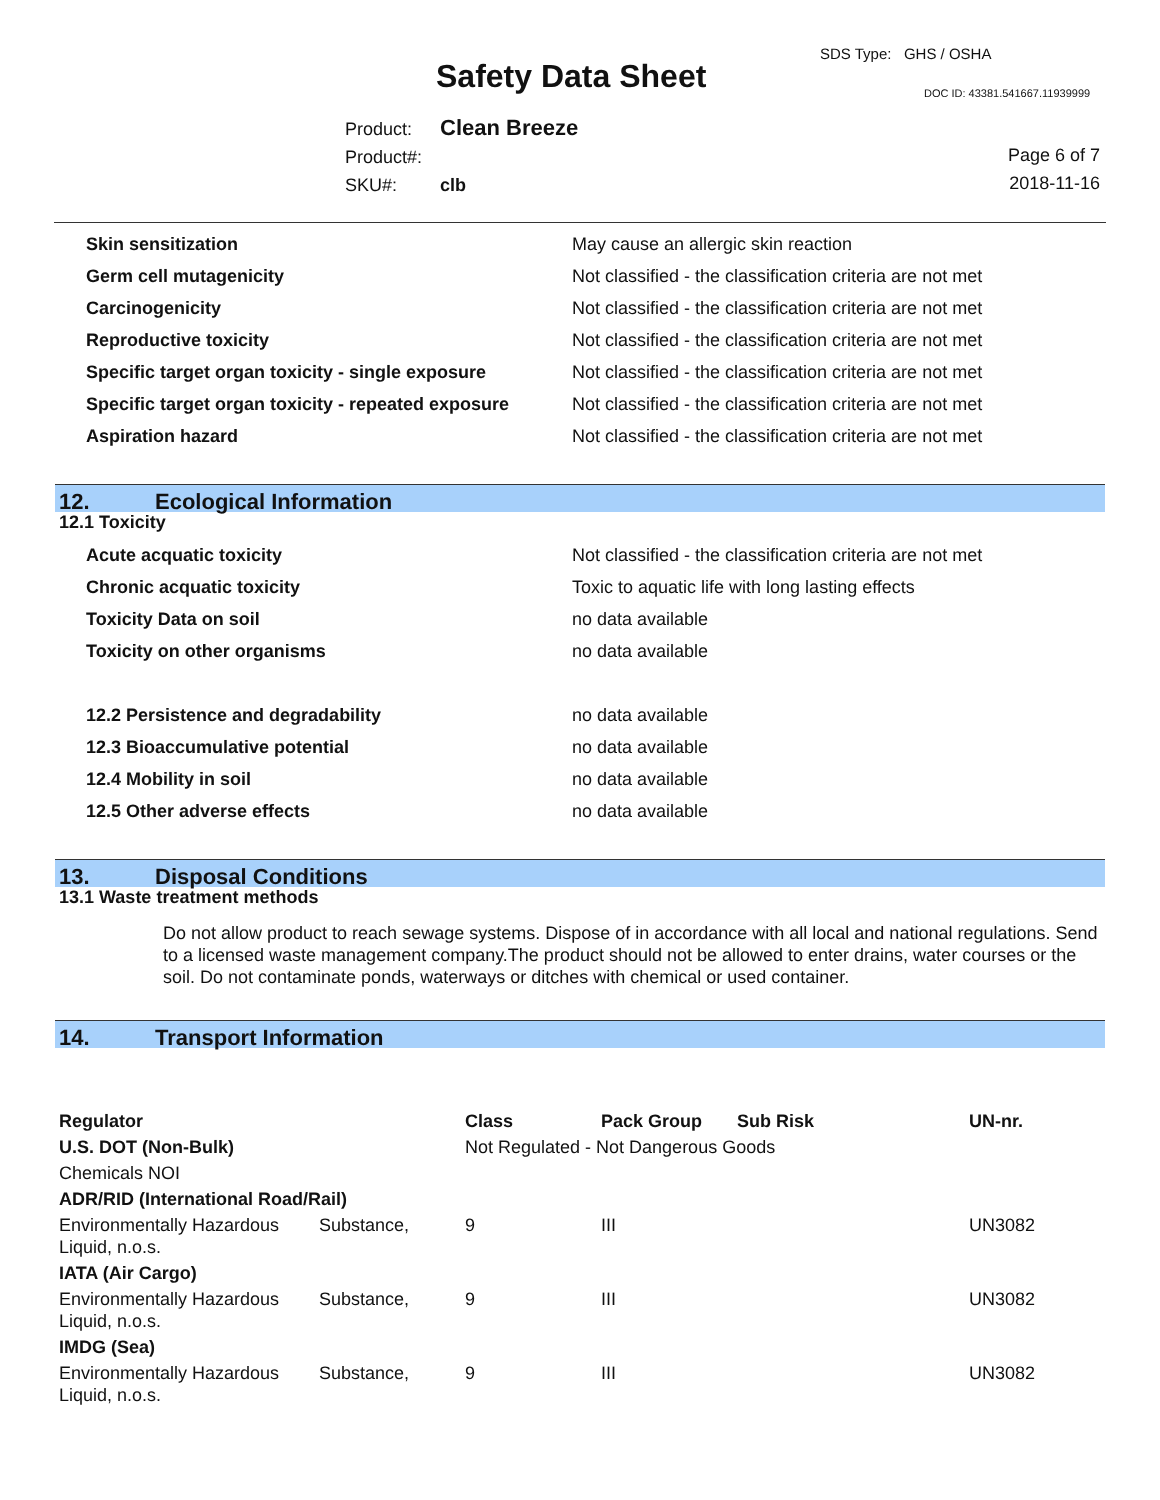Safety Data Sheet
SDS Type: GHS / OSHA
DOC ID: 43381.541667.11939999
Product: Clean Breeze
Product#:
SKU#: clb
Page 6 of 7
2018-11-16
| Skin sensitization | May cause an allergic skin reaction |
| Germ cell mutagenicity | Not classified - the classification criteria are not met |
| Carcinogenicity | Not classified - the classification criteria are not met |
| Reproductive toxicity | Not classified - the classification criteria are not met |
| Specific target organ toxicity - single exposure | Not classified - the classification criteria are not met |
| Specific target organ toxicity - repeated exposure | Not classified - the classification criteria are not met |
| Aspiration hazard | Not classified - the classification criteria are not met |
12. Ecological Information
12.1 Toxicity
| Acute acquatic toxicity | Not classified - the classification criteria are not met |
| Chronic acquatic toxicity | Toxic to aquatic life with long lasting effects |
| Toxicity Data on soil | no data available |
| Toxicity on other organisms | no data available |
| 12.2 Persistence and degradability | no data available |
| 12.3 Bioaccumulative potential | no data available |
| 12.4 Mobility in soil | no data available |
| 12.5 Other adverse effects | no data available |
13. Disposal Conditions
13.1 Waste treatment methods
Do not allow product to reach sewage systems. Dispose of in accordance with all local and national regulations. Send to a licensed waste management company.The product should not be allowed to enter drains, water courses or the soil. Do not contaminate ponds, waterways or ditches with chemical or used container.
14. Transport Information
| Regulator | | Class | Pack Group | Sub Risk | UN-nr. |
| --- | --- | --- | --- | --- | --- |
| U.S. DOT (Non-Bulk) | | Not Regulated - Not Dangerous Goods | | | |
| Chemicals NOI | | | | | |
| ADR/RID (International Road/Rail) | | | | | |
| Environmentally Hazardous Liquid, n.o.s. | Substance, | 9 | III | | UN3082 |
| IATA (Air Cargo) | | | | | |
| Environmentally Hazardous Liquid, n.o.s. | Substance, | 9 | III | | UN3082 |
| IMDG (Sea) | | | | | |
| Environmentally Hazardous Liquid, n.o.s. | Substance, | 9 | III | | UN3082 |